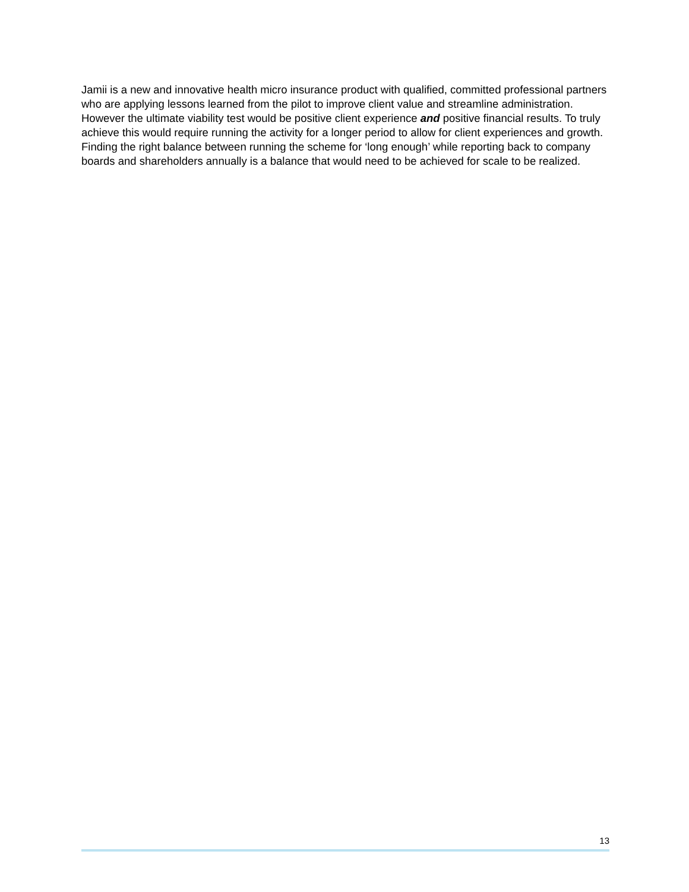Jamii is a new and innovative health micro insurance product with qualified, committed professional partners who are applying lessons learned from the pilot to improve client value and streamline administration. However the ultimate viability test would be positive client experience and positive financial results. To truly achieve this would require running the activity for a longer period to allow for client experiences and growth. Finding the right balance between running the scheme for ‘long enough’ while reporting back to company boards and shareholders annually is a balance that would need to be achieved for scale to be realized.
13